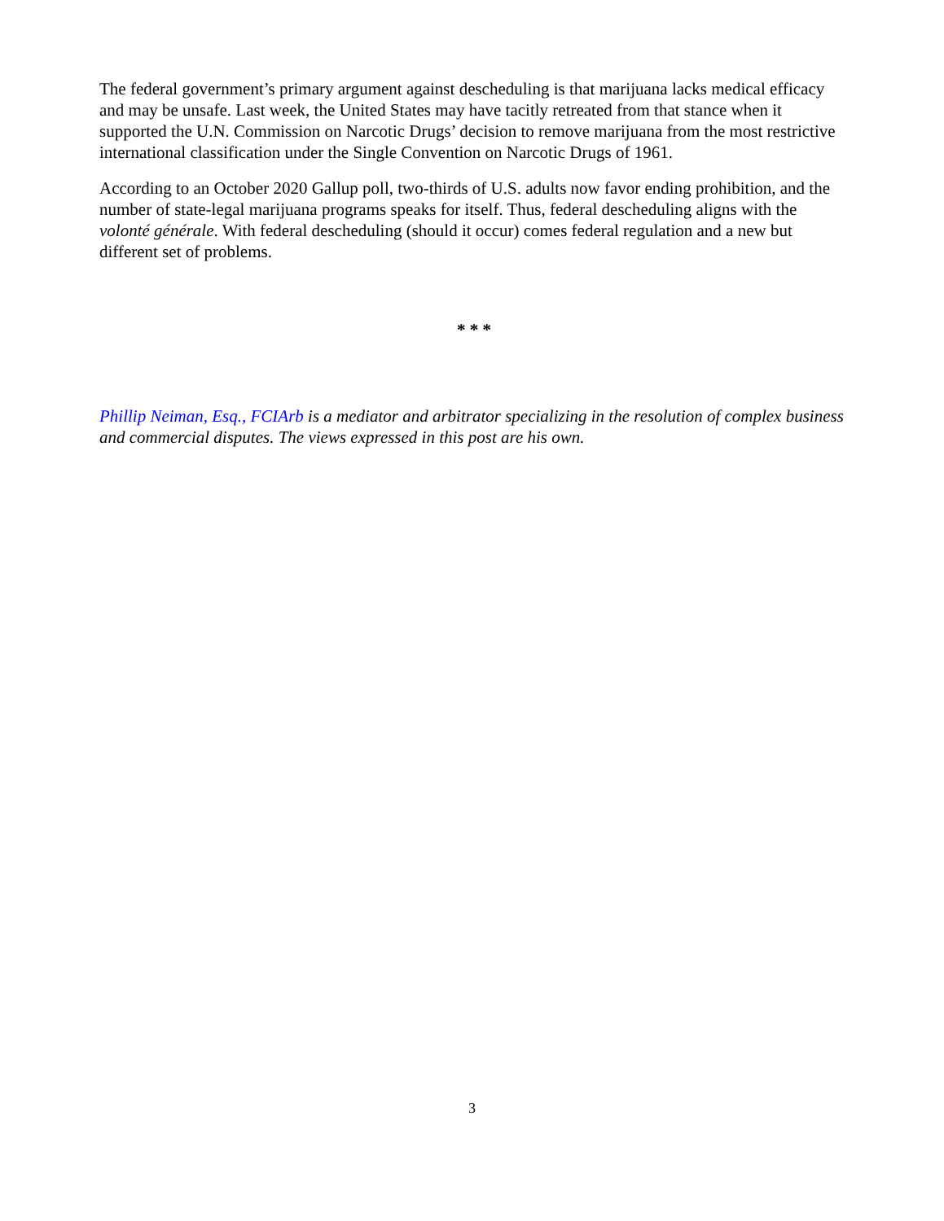The federal government’s primary argument against descheduling is that marijuana lacks medical efficacy and may be unsafe. Last week, the United States may have tacitly retreated from that stance when it supported the U.N. Commission on Narcotic Drugs’ decision to remove marijuana from the most restrictive international classification under the Single Convention on Narcotic Drugs of 1961.
According to an October 2020 Gallup poll, two-thirds of U.S. adults now favor ending prohibition, and the number of state-legal marijuana programs speaks for itself. Thus, federal descheduling aligns with the volonté générale. With federal descheduling (should it occur) comes federal regulation and a new but different set of problems.
* * *
Phillip Neiman, Esq., FCIArb is a mediator and arbitrator specializing in the resolution of complex business and commercial disputes. The views expressed in this post are his own.
3